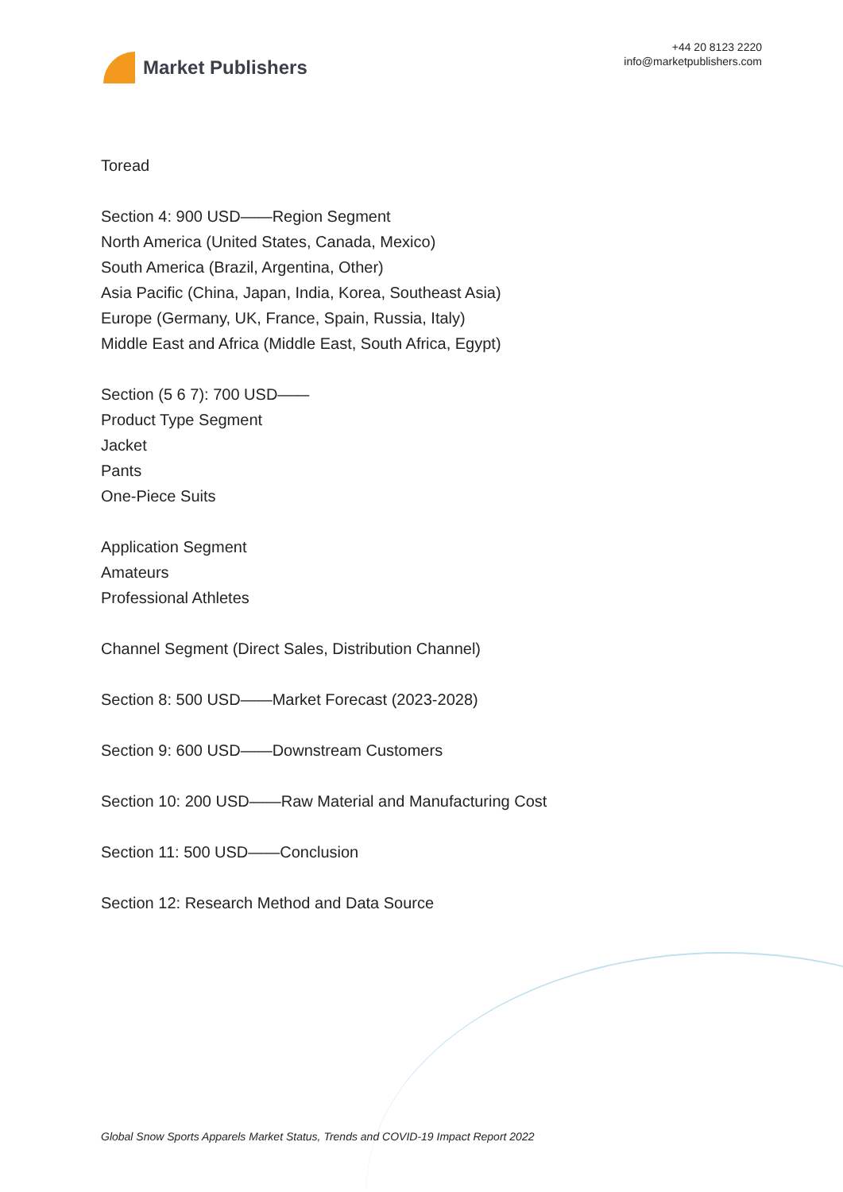Market Publishers
+44 20 8123 2220
info@marketpublishers.com
Toread
Section 4: 900 USD——Region Segment
North America (United States, Canada, Mexico)
South America (Brazil, Argentina, Other)
Asia Pacific (China, Japan, India, Korea, Southeast Asia)
Europe (Germany, UK, France, Spain, Russia, Italy)
Middle East and Africa (Middle East, South Africa, Egypt)
Section (5 6 7): 700 USD——
Product Type Segment
Jacket
Pants
One-Piece Suits
Application Segment
Amateurs
Professional Athletes
Channel Segment (Direct Sales, Distribution Channel)
Section 8: 500 USD——Market Forecast (2023-2028)
Section 9: 600 USD——Downstream Customers
Section 10: 200 USD——Raw Material and Manufacturing Cost
Section 11: 500 USD——Conclusion
Section 12: Research Method and Data Source
Global Snow Sports Apparels Market Status, Trends and COVID-19 Impact Report 2022